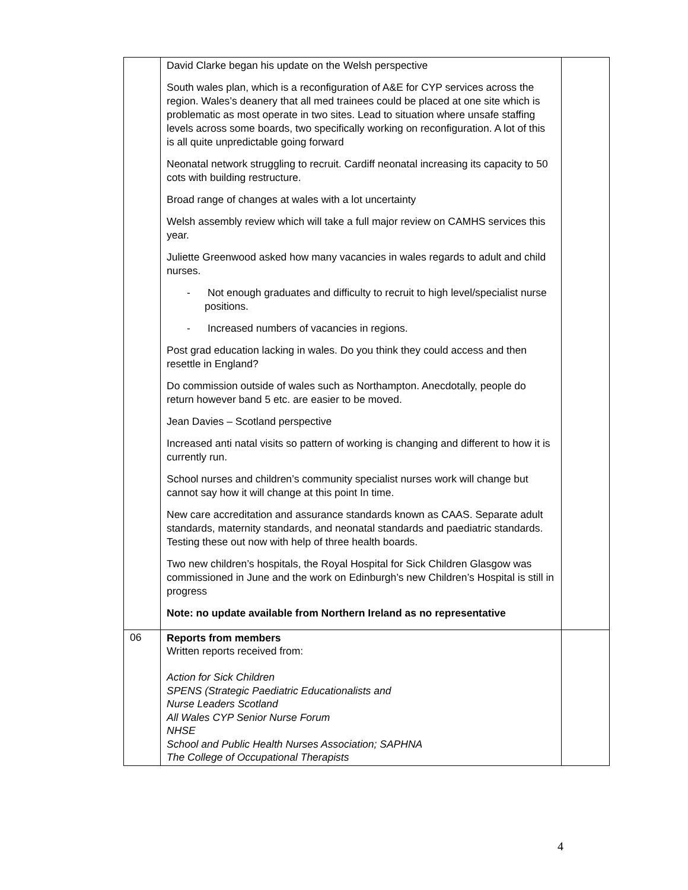| | David Clarke began his update on the Welsh perspective South wales plan, which is a reconfiguration of A&E for CYP services across the region. Wales’s deanery that all med trainees could be placed at one site which is problematic as most operate in two sites. Lead to situation where unsafe staffing levels across some boards, two specifically working on reconfiguration. A lot of this is all quite unpredictable going forward Neonatal network struggling to recruit. Cardiff neonatal increasing its capacity to 50 cots with building restructure. Broad range of changes at wales with a lot uncertainty Welsh assembly review which will take a full major review on CAMHS services this year. Juliette Greenwood asked how many vacancies in wales regards to adult and child nurses. - Not enough graduates and difficulty to recruit to high level/specialist nurse positions. - Increased numbers of vacancies in regions. Post grad education lacking in wales. Do you think they could access and then resettle in England? Do commission outside of wales such as Northampton. Anecdotally, people do return however band 5 etc. are easier to be moved. Jean Davies – Scotland perspective Increased anti natal visits so pattern of working is changing and different to how it is currently run. School nurses and children’s community specialist nurses work will change but cannot say how it will change at this point In time. New care accreditation and assurance standards known as CAAS. Separate adult standards, maternity standards, and neonatal standards and paediatric standards. Testing these out now with help of three health boards. Two new children’s hospitals, the Royal Hospital for Sick Children Glasgow was commissioned in June and the work on Edinburgh’s new Children’s Hospital is still in progress Note: no update available from Northern Ireland as no representative | |
| 06 | Reports from members Written reports received from: Action for Sick Children SPENS (Strategic Paediatric Educationalists and Nurse Leaders Scotland All Wales CYP Senior Nurse Forum NHSE School and Public Health Nurses Association; SAPHNA The College of Occupational Therapists | |
4